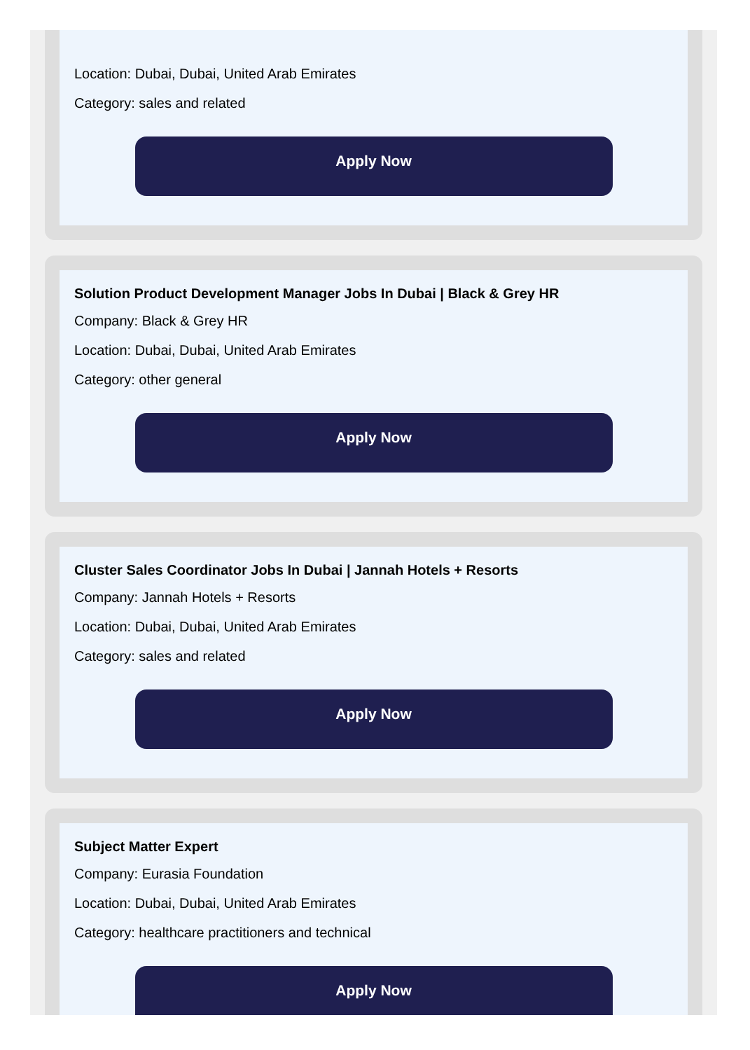Location: Dubai, Dubai, United Arab Emirates
Category: sales and related
Apply Now
Solution Product Development Manager Jobs In Dubai | Black & Grey HR
Company: Black & Grey HR
Location: Dubai, Dubai, United Arab Emirates
Category: other general
Apply Now
Cluster Sales Coordinator Jobs In Dubai | Jannah Hotels + Resorts
Company: Jannah Hotels + Resorts
Location: Dubai, Dubai, United Arab Emirates
Category: sales and related
Apply Now
Subject Matter Expert
Company: Eurasia Foundation
Location: Dubai, Dubai, United Arab Emirates
Category: healthcare practitioners and technical
Apply Now